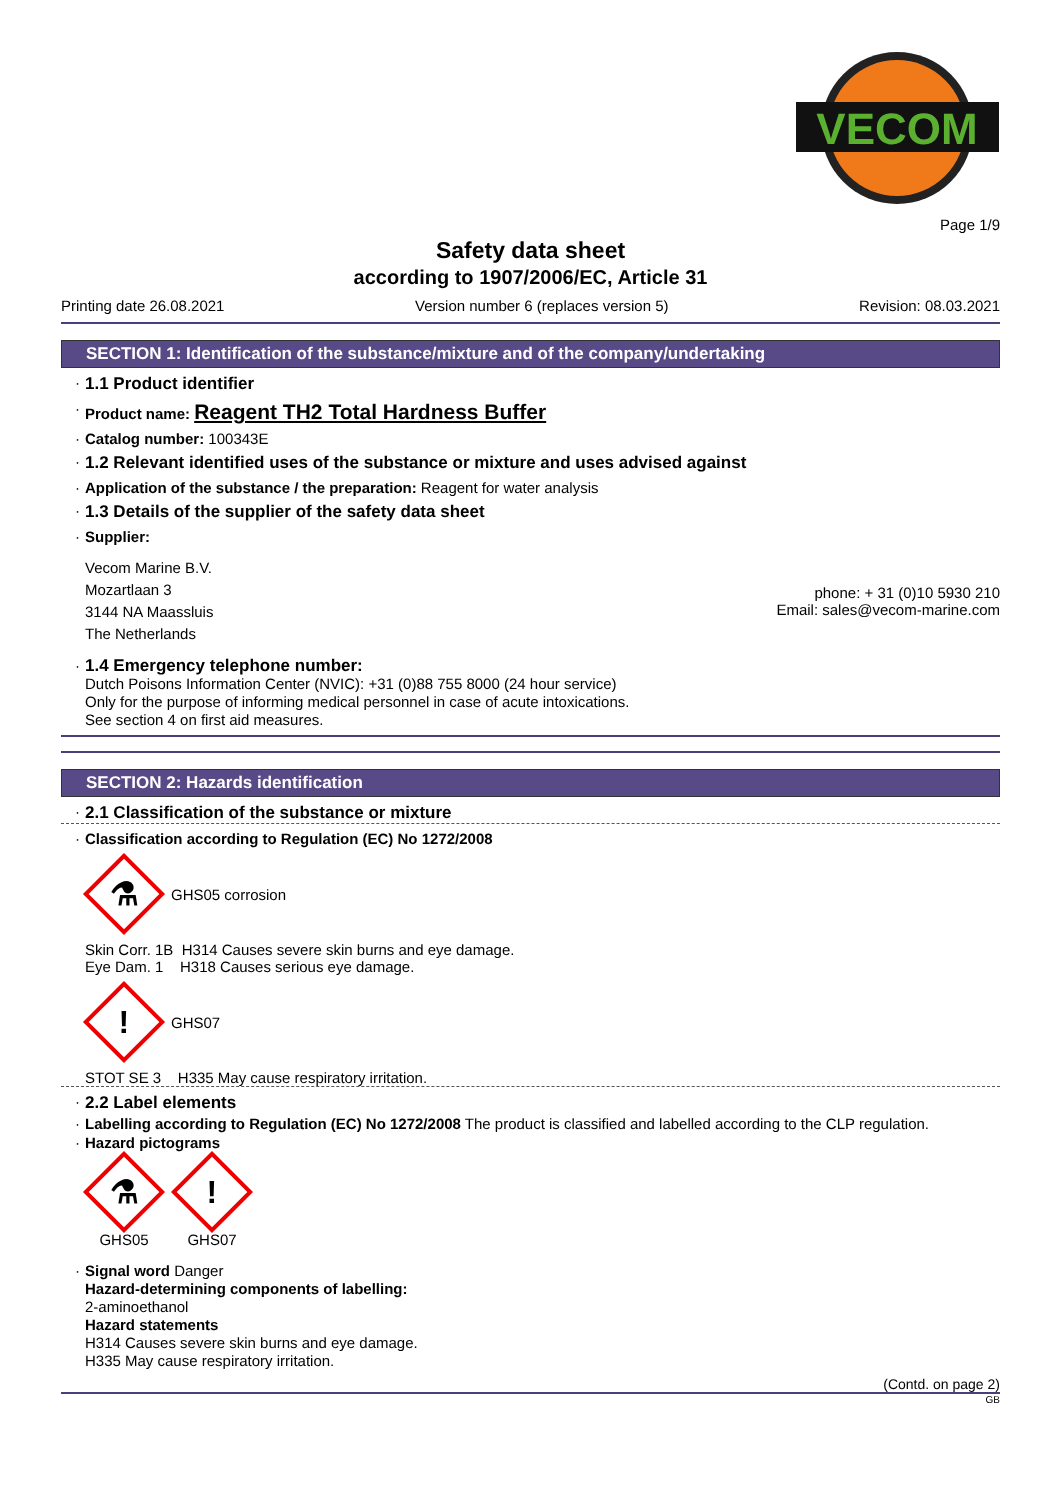VECOM
Page 1/9
Safety data sheet
according to 1907/2006/EC, Article 31
Printing date 26.08.2021 Version number 6 (replaces version 5) Revision: 08.03.2021
SECTION 1: Identification of the substance/mixture and of the company/undertaking
· 1.1 Product identifier
· Product name: Reagent TH2 Total Hardness Buffer
· Catalog number: 100343E
· 1.2 Relevant identified uses of the substance or mixture and uses advised against
· Application of the substance / the preparation: Reagent for water analysis
· 1.3 Details of the supplier of the safety data sheet
· Supplier:
Vecom Marine B.V.
Mozartlaan 3
3144 NA Maassluis
The Netherlands
phone: + 31 (0)10 5930 210
Email: sales@vecom-marine.com
· 1.4 Emergency telephone number:
Dutch Poisons Information Center (NVIC): +31 (0)88 755 8000 (24 hour service)
Only for the purpose of informing medical personnel in case of acute intoxications.
See section 4 on first aid measures.
SECTION 2: Hazards identification
· 2.1 Classification of the substance or mixture
· Classification according to Regulation (EC) No 1272/2008
⚗
GHS05 corrosion
Skin Corr. 1B H314 Causes severe skin burns and eye damage.
Eye Dam. 1 H318 Causes serious eye damage.
!
GHS07
STOT SE 3 H335 May cause respiratory irritation.
· 2.2 Label elements
· Labelling according to Regulation (EC) No 1272/2008 The product is classified and labelled according to the CLP regulation.
· Hazard pictograms
⚗
GHS05
!
GHS07
· Signal word Danger
Hazard-determining components of labelling:
2-aminoethanol
Hazard statements
H314 Causes severe skin burns and eye damage.
H335 May cause respiratory irritation.
(Contd. on page 2)
GB